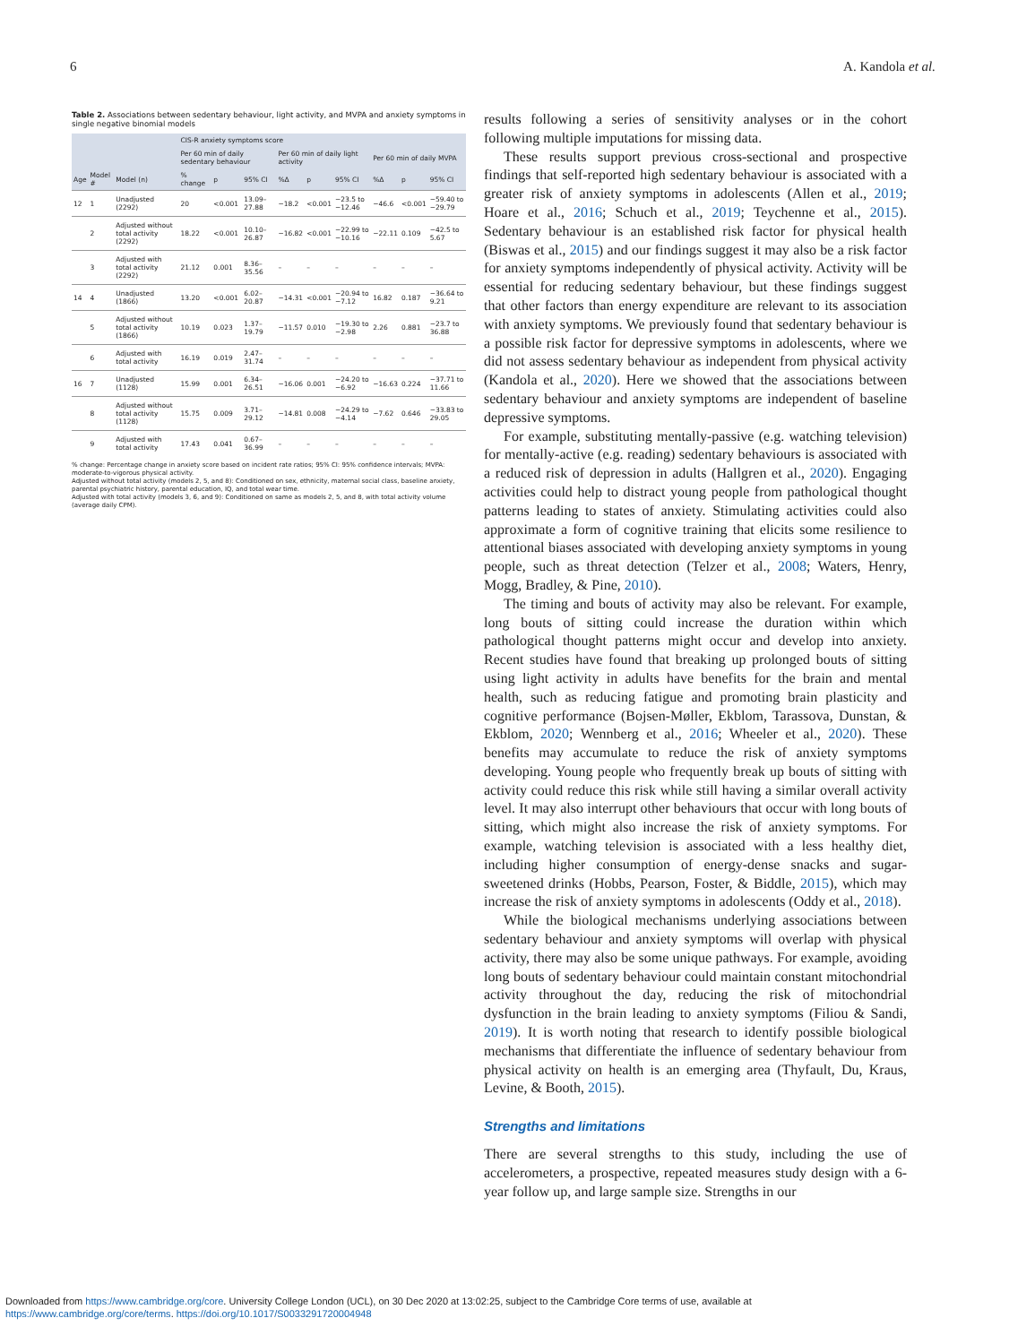6 A. Kandola et al.
Table 2. Associations between sedentary behaviour, light activity, and MVPA and anxiety symptoms in single negative binomial models
| | | | CIS-R anxiety symptoms score | | | | | | | | |
| --- | --- | --- | --- | --- | --- | --- | --- | --- | --- | --- | --- |
| | | | Per 60 min of daily sedentary behaviour | | | Per 60 min of daily light activity | | | Per 60 min of daily MVPA | | |
| Age | Model # | Model (n) | % change | p | 95% CI | %Δ | p | 95% CI | %Δ | p | 95% CI |
| 12 | 1 | Unadjusted (2292) | 20 | <0.001 | 13.09–27.88 | −18.2 | <0.001 | −23.5 to −12.46 | −46.6 | <0.001 | −59.40 to −29.79 |
| | 2 | Adjusted without total activity (2292) | 18.22 | <0.001 | 10.10–26.87 | −16.82 | <0.001 | −22.99 to −10.16 | −22.11 | 0.109 | −42.5 to 5.67 |
| | 3 | Adjusted with total activity (2292) | 21.12 | 0.001 | 8.36–35.56 | – | – | – | – | – | – |
| 14 | 4 | Unadjusted (1866) | 13.20 | <0.001 | 6.02–20.87 | −14.31 | <0.001 | −20.94 to −7.12 | 16.82 | 0.187 | −36.64 to 9.21 |
| | 5 | Adjusted without total activity (1866) | 10.19 | 0.023 | 1.37–19.79 | −11.57 | 0.010 | −19.30 to −2.98 | 2.26 | 0.881 | −23.7 to 36.88 |
| | 6 | Adjusted with total activity | 16.19 | 0.019 | 2.47–31.74 | – | – | – | – | – | – |
| 16 | 7 | Unadjusted (1128) | 15.99 | 0.001 | 6.34–26.51 | −16.06 | 0.001 | −24.20 to −6.92 | −16.63 | 0.224 | −37.71 to 11.66 |
| | 8 | Adjusted without total activity (1128) | 15.75 | 0.009 | 3.71–29.12 | −14.81 | 0.008 | −24.29 to −4.14 | −7.62 | 0.646 | −33.83 to 29.05 |
| | 9 | Adjusted with total activity | 17.43 | 0.041 | 0.67–36.99 | – | – | – | – | – | – |
% change: Percentage change in anxiety score based on incident rate ratios; 95% CI: 95% confidence intervals; MVPA: moderate-to-vigorous physical activity.
Adjusted without total activity (models 2, 5, and 8): Conditioned on sex, ethnicity, maternal social class, baseline anxiety, parental psychiatric history, parental education, IQ, and total wear time.
Adjusted with total activity (models 3, 6, and 9): Conditioned on same as models 2, 5, and 8, with total activity volume (average daily CPM).
results following a series of sensitivity analyses or in the cohort following multiple imputations for missing data.
These results support previous cross-sectional and prospective findings that self-reported high sedentary behaviour is associated with a greater risk of anxiety symptoms in adolescents (Allen et al., 2019; Hoare et al., 2016; Schuch et al., 2019; Teychenne et al., 2015). Sedentary behaviour is an established risk factor for physical health (Biswas et al., 2015) and our findings suggest it may also be a risk factor for anxiety symptoms independently of physical activity. Activity will be essential for reducing sedentary behaviour, but these findings suggest that other factors than energy expenditure are relevant to its association with anxiety symptoms. We previously found that sedentary behaviour is a possible risk factor for depressive symptoms in adolescents, where we did not assess sedentary behaviour as independent from physical activity (Kandola et al., 2020). Here we showed that the associations between sedentary behaviour and anxiety symptoms are independent of baseline depressive symptoms.
For example, substituting mentally-passive (e.g. watching television) for mentally-active (e.g. reading) sedentary behaviours is associated with a reduced risk of depression in adults (Hallgren et al., 2020). Engaging activities could help to distract young people from pathological thought patterns leading to states of anxiety. Stimulating activities could also approximate a form of cognitive training that elicits some resilience to attentional biases associated with developing anxiety symptoms in young people, such as threat detection (Telzer et al., 2008; Waters, Henry, Mogg, Bradley, & Pine, 2010).
The timing and bouts of activity may also be relevant. For example, long bouts of sitting could increase the duration within which pathological thought patterns might occur and develop into anxiety. Recent studies have found that breaking up prolonged bouts of sitting using light activity in adults have benefits for the brain and mental health, such as reducing fatigue and promoting brain plasticity and cognitive performance (Bojsen-Møller, Ekblom, Tarassova, Dunstan, & Ekblom, 2020; Wennberg et al., 2016; Wheeler et al., 2020). These benefits may accumulate to reduce the risk of anxiety symptoms developing. Young people who frequently break up bouts of sitting with activity could reduce this risk while still having a similar overall activity level. It may also interrupt other behaviours that occur with long bouts of sitting, which might also increase the risk of anxiety symptoms. For example, watching television is associated with a less healthy diet, including higher consumption of energy-dense snacks and sugar-sweetened drinks (Hobbs, Pearson, Foster, & Biddle, 2015), which may increase the risk of anxiety symptoms in adolescents (Oddy et al., 2018).
While the biological mechanisms underlying associations between sedentary behaviour and anxiety symptoms will overlap with physical activity, there may also be some unique pathways. For example, avoiding long bouts of sedentary behaviour could maintain constant mitochondrial activity throughout the day, reducing the risk of mitochondrial dysfunction in the brain leading to anxiety symptoms (Filiou & Sandi, 2019). It is worth noting that research to identify possible biological mechanisms that differentiate the influence of sedentary behaviour from physical activity on health is an emerging area (Thyfault, Du, Kraus, Levine, & Booth, 2015).
Strengths and limitations
There are several strengths to this study, including the use of accelerometers, a prospective, repeated measures study design with a 6-year follow up, and large sample size. Strengths in our
Downloaded from https://www.cambridge.org/core. University College London (UCL), on 30 Dec 2020 at 13:02:25, subject to the Cambridge Core terms of use, available at
https://www.cambridge.org/core/terms. https://doi.org/10.1017/S0033291720004948